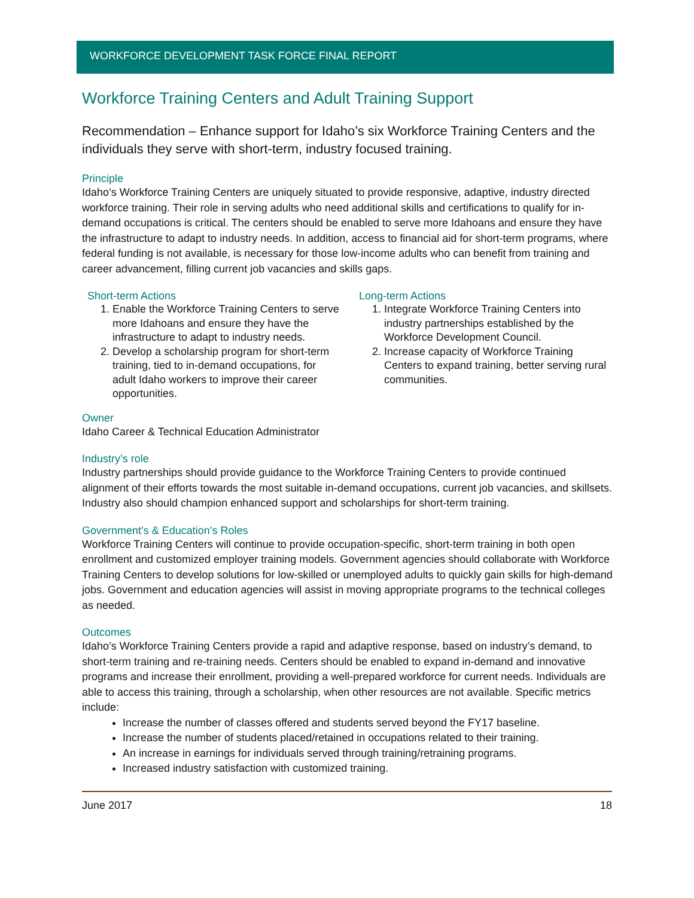WORKFORCE DEVELOPMENT TASK FORCE FINAL REPORT
Workforce Training Centers and Adult Training Support
Recommendation – Enhance support for Idaho’s six Workforce Training Centers and the individuals they serve with short-term, industry focused training.
Principle
Idaho’s Workforce Training Centers are uniquely situated to provide responsive, adaptive, industry directed workforce training. Their role in serving adults who need additional skills and certifications to qualify for in-demand occupations is critical. The centers should be enabled to serve more Idahoans and ensure they have the infrastructure to adapt to industry needs. In addition, access to financial aid for short-term programs, where federal funding is not available, is necessary for those low-income adults who can benefit from training and career advancement, filling current job vacancies and skills gaps.
Short-term Actions
1. Enable the Workforce Training Centers to serve more Idahoans and ensure they have the infrastructure to adapt to industry needs.
2. Develop a scholarship program for short-term training, tied to in-demand occupations, for adult Idaho workers to improve their career opportunities.
Long-term Actions
1. Integrate Workforce Training Centers into industry partnerships established by the Workforce Development Council.
2. Increase capacity of Workforce Training Centers to expand training, better serving rural communities.
Owner
Idaho Career & Technical Education Administrator
Industry’s role
Industry partnerships should provide guidance to the Workforce Training Centers to provide continued alignment of their efforts towards the most suitable in-demand occupations, current job vacancies, and skillsets. Industry also should champion enhanced support and scholarships for short-term training.
Government’s & Education’s Roles
Workforce Training Centers will continue to provide occupation-specific, short-term training in both open enrollment and customized employer training models. Government agencies should collaborate with Workforce Training Centers to develop solutions for low-skilled or unemployed adults to quickly gain skills for high-demand jobs. Government and education agencies will assist in moving appropriate programs to the technical colleges as needed.
Outcomes
Idaho’s Workforce Training Centers provide a rapid and adaptive response, based on industry’s demand, to short-term training and re-training needs. Centers should be enabled to expand in-demand and innovative programs and increase their enrollment, providing a well-prepared workforce for current needs. Individuals are able to access this training, through a scholarship, when other resources are not available. Specific metrics include:
Increase the number of classes offered and students served beyond the FY17 baseline.
Increase the number of students placed/retained in occupations related to their training.
An increase in earnings for individuals served through training/retraining programs.
Increased industry satisfaction with customized training.
June 2017 18